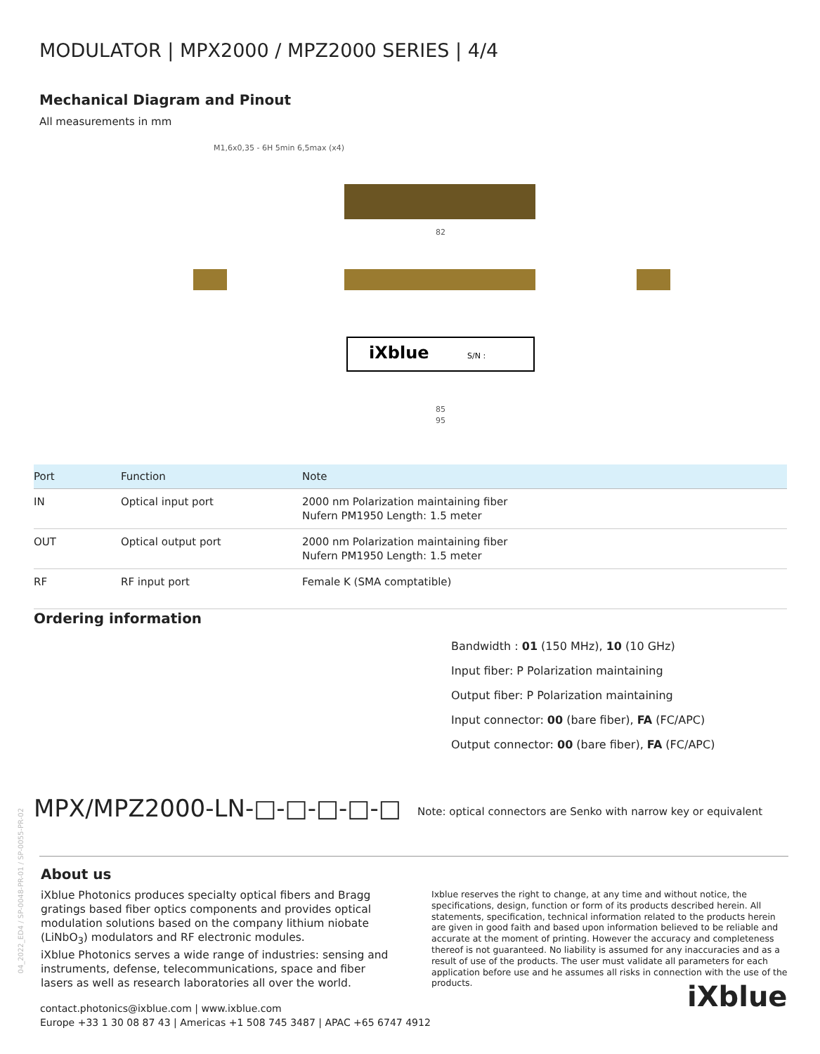MODULATOR | MPX2000 / MPZ2000 SERIES | 4/4
Mechanical Diagram and Pinout
All measurements in mm
M1,6x0,35 - 6H 5min 6,5max (x4)
iXblue
S/N :
82
85
95
| Port | Function | Note |
| --- | --- | --- |
| IN | Optical input port | 2000 nm Polarization maintaining fiber Nufern PM1950 Length: 1.5 meter |
| OUT | Optical output port | 2000 nm Polarization maintaining fiber Nufern PM1950 Length: 1.5 meter |
| RF | RF input port | Female K (SMA comptatible) |
Ordering information
Bandwidth : 01 (150 MHz), 10 (10 GHz)
Input fiber: P Polarization maintaining
Output fiber: P Polarization maintaining
Input connector: 00 (bare fiber), FA (FC/APC)
Output connector: 00 (bare fiber), FA (FC/APC)
MPX/MPZ2000-LN-□-□-□-□-□
Note: optical connectors are Senko with narrow key or equivalent
About us
iXblue Photonics produces specialty optical fibers and Bragg gratings based fiber optics components and provides optical modulation solutions based on the company lithium niobate (LiNbO<sub>3</sub>) modulators and RF electronic modules.
iXblue Photonics serves a wide range of industries: sensing and instruments, defense, telecommunications, space and fiber lasers as well as research laboratories all over the world.
Ixblue reserves the right to change, at any time and without notice, the specifications, design, function or form of its products described herein. All statements, specification, technical information related to the products herein are given in good faith and based upon information believed to be reliable and accurate at the moment of printing. However the accuracy and completeness thereof is not guaranteed. No liability is assumed for any inaccuracies and as a result of use of the products. The user must validate all parameters for each application before use and he assumes all risks in connection with the use of the products.
iXblue
contact.photonics@ixblue.com | www.ixblue.com
Europe +33 1 30 08 87 43 | Americas +1 508 745 3487 | APAC +65 6747 4912
04_2022_ED4 / SP-0048-PR-01 / SP-0055-PR-02